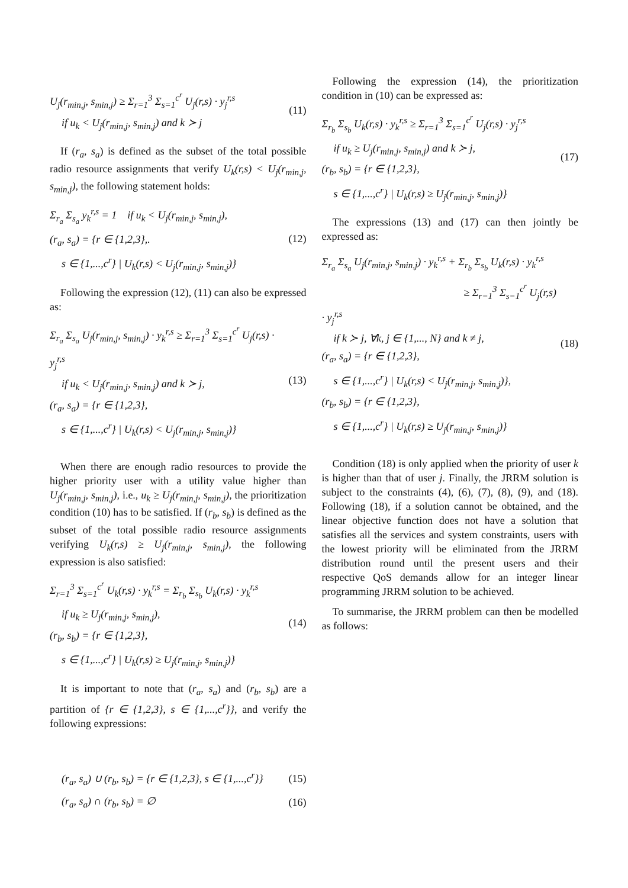U<sub>j</sub>(r<sub>min,j</sub>, s<sub>min,j</sub>) ≥ Σ<sub>r=1</sub><sup>3</sup> Σ<sub>s=1</sub><sup>c<sup>r</sup></sup> U<sub>j</sub>(r,s) · y<sub>j</sub><sup>r,s</sup>
if u<sub>k</sub> < U<sub>j</sub>(r<sub>min,j</sub>, s<sub>min,j</sub>) and k ≻ j
(11)
If (r<sub>a</sub>, s<sub>a</sub>) is defined as the subset of the total possible radio resource assignments that verify U<sub>k</sub>(r,s) < U<sub>j</sub>(r<sub>min,j</sub>, s<sub>min,j</sub>), the following statement holds:
Σ<sub>r<sub>a</sub></sub> Σ<sub>s<sub>a</sub></sub> y<sub>k</sub><sup>r,s</sup> = 1 if u<sub>k</sub> < U<sub>j</sub>(r<sub>min,j</sub>, s<sub>min,j</sub>),
(r<sub>a</sub>, s<sub>a</sub>) = {r ∈ {1,2,3},.
s ∈ {1,...,c<sup>r</sup>} | U<sub>k</sub>(r,s) < U<sub>j</sub>(r<sub>min,j</sub>, s<sub>min,j</sub>)}
(12)
Following the expression (12), (11) can also be expressed as:
Σ<sub>r<sub>a</sub></sub> Σ<sub>s<sub>a</sub></sub> U<sub>j</sub>(r<sub>min,j</sub>, s<sub>min,j</sub>) · y<sub>k</sub><sup>r,s</sup> ≥ Σ<sub>r=1</sub><sup>3</sup> Σ<sub>s=1</sub><sup>c<sup>r</sup></sup> U<sub>j</sub>(r,s) · y<sub>j</sub><sup>r,s</sup>
if u<sub>k</sub> < U<sub>j</sub>(r<sub>min,j</sub>, s<sub>min,j</sub>) and k ≻ j,
(r<sub>a</sub>, s<sub>a</sub>) = {r ∈ {1,2,3},
s ∈ {1,...,c<sup>r</sup>} | U<sub>k</sub>(r,s) < U<sub>j</sub>(r<sub>min,j</sub>, s<sub>min,j</sub>)}
(13)
When there are enough radio resources to provide the higher priority user with a utility value higher than U<sub>j</sub>(r<sub>min,j</sub>, s<sub>min,j</sub>), i.e., u<sub>k</sub> ≥ U<sub>j</sub>(r<sub>min,j</sub>, s<sub>min,j</sub>), the prioritization condition (10) has to be satisfied. If (r<sub>b</sub>, s<sub>b</sub>) is defined as the subset of the total possible radio resource assignments verifying U<sub>k</sub>(r,s) ≥ U<sub>j</sub>(r<sub>min,j</sub>, s<sub>min,j</sub>), the following expression is also satisfied:
Σ<sub>r=1</sub><sup>3</sup> Σ<sub>s=1</sub><sup>c<sup>r</sup></sup> U<sub>k</sub>(r,s) · y<sub>k</sub><sup>r,s</sup> = Σ<sub>r<sub>b</sub></sub> Σ<sub>s<sub>b</sub></sub> U<sub>k</sub>(r,s) · y<sub>k</sub><sup>r,s</sup>
if u<sub>k</sub> ≥ U<sub>j</sub>(r<sub>min,j</sub>, s<sub>min,j</sub>),
(r<sub>b</sub>, s<sub>b</sub>) = {r ∈ {1,2,3},
s ∈ {1,...,c<sup>r</sup>} | U<sub>k</sub>(r,s) ≥ U<sub>j</sub>(r<sub>min,j</sub>, s<sub>min,j</sub>)}
(14)
It is important to note that (r<sub>a</sub>, s<sub>a</sub>) and (r<sub>b</sub>, s<sub>b</sub>) are a partition of {r ∈ {1,2,3}, s ∈ {1,...,c<sup>r</sup>}}, and verify the following expressions:
(r<sub>a</sub>, s<sub>a</sub>) ∪ (r<sub>b</sub>, s<sub>b</sub>) = {r ∈ {1,2,3}, s ∈ {1,...,c<sup>r</sup>}}
(15)
(r<sub>a</sub>, s<sub>a</sub>) ∩ (r<sub>b</sub>, s<sub>b</sub>) = ∅
(16)
Following the expression (14), the prioritization condition in (10) can be expressed as:
Σ<sub>r<sub>b</sub></sub> Σ<sub>s<sub>b</sub></sub> U<sub>k</sub>(r,s) · y<sub>k</sub><sup>r,s</sup> ≥ Σ<sub>r=1</sub><sup>3</sup> Σ<sub>s=1</sub><sup>c<sup>r</sup></sup> U<sub>j</sub>(r,s) · y<sub>j</sub><sup>r,s</sup>
if u<sub>k</sub> ≥ U<sub>j</sub>(r<sub>min,j</sub>, s<sub>min,j</sub>) and k ≻ j,
(r<sub>b</sub>, s<sub>b</sub>) = {r ∈ {1,2,3},
s ∈ {1,...,c<sup>r</sup>} | U<sub>k</sub>(r,s) ≥ U<sub>j</sub>(r<sub>min,j</sub>, s<sub>min,j</sub>)}
(17)
The expressions (13) and (17) can then jointly be expressed as:
Σ<sub>r<sub>a</sub></sub> Σ<sub>s<sub>a</sub></sub> U<sub>j</sub>(r<sub>min,j</sub>, s<sub>min,j</sub>) · y<sub>k</sub><sup>r,s</sup> + Σ<sub>r<sub>b</sub></sub> Σ<sub>s<sub>b</sub></sub> U<sub>k</sub>(r,s) · y<sub>k</sub><sup>r,s</sup>
≥ Σ<sub>r=1</sub><sup>3</sup> Σ<sub>s=1</sub><sup>c<sup>r</sup></sup> U<sub>j</sub>(r,s) · y<sub>j</sub><sup>r,s</sup>
if k ≻ j, ∀k, j ∈ {1,..., N} and k ≠ j,
(r<sub>a</sub>, s<sub>a</sub>) = {r ∈ {1,2,3},
s ∈ {1,...,c<sup>r</sup>} | U<sub>k</sub>(r,s) < U<sub>j</sub>(r<sub>min,j</sub>, s<sub>min,j</sub>)},
(r<sub>b</sub>, s<sub>b</sub>) = {r ∈ {1,2,3},
s ∈ {1,...,c<sup>r</sup>} | U<sub>k</sub>(r,s) ≥ U<sub>j</sub>(r<sub>min,j</sub>, s<sub>min,j</sub>)}
(18)
Condition (18) is only applied when the priority of user k is higher than that of user j. Finally, the JRRM solution is subject to the constraints (4), (6), (7), (8), (9), and (18). Following (18), if a solution cannot be obtained, and the linear objective function does not have a solution that satisfies all the services and system constraints, users with the lowest priority will be eliminated from the JRRM distribution round until the present users and their respective QoS demands allow for an integer linear programming JRRM solution to be achieved.
To summarise, the JRRM problem can then be modelled as follows: